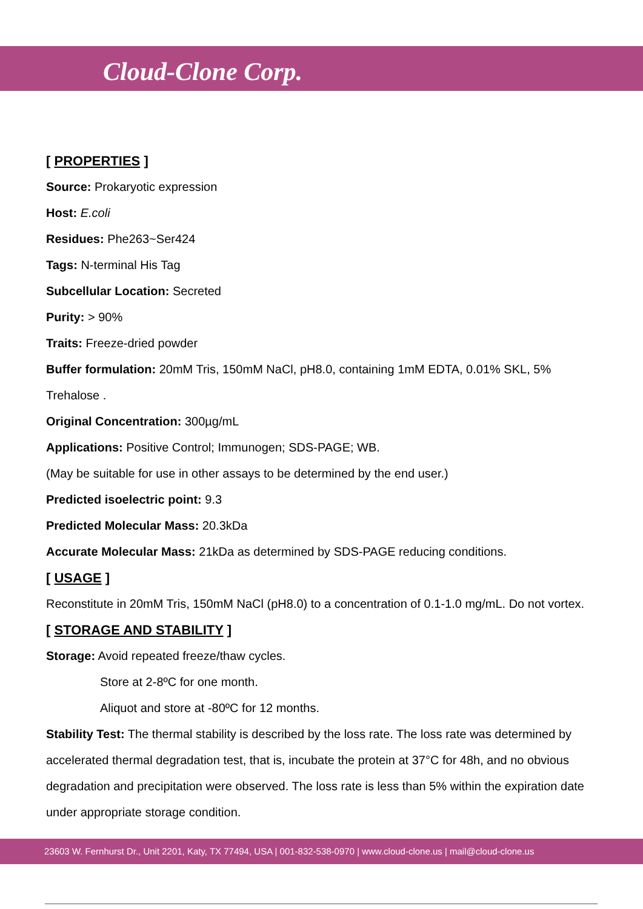Cloud-Clone Corp.
[ PROPERTIES ]
Source: Prokaryotic expression
Host: E.coli
Residues: Phe263~Ser424
Tags: N-terminal His Tag
Subcellular Location: Secreted
Purity: > 90%
Traits: Freeze-dried powder
Buffer formulation: 20mM Tris, 150mM NaCl, pH8.0, containing 1mM EDTA, 0.01% SKL, 5% Trehalose .
Original Concentration: 300µg/mL
Applications: Positive Control; Immunogen; SDS-PAGE; WB.
(May be suitable for use in other assays to be determined by the end user.)
Predicted isoelectric point: 9.3
Predicted Molecular Mass: 20.3kDa
Accurate Molecular Mass: 21kDa as determined by SDS-PAGE reducing conditions.
[ USAGE ]
Reconstitute in 20mM Tris, 150mM NaCl (pH8.0) to a concentration of 0.1-1.0 mg/mL. Do not vortex.
[ STORAGE AND STABILITY ]
Storage: Avoid repeated freeze/thaw cycles.
Store at 2-8ºC for one month.
Aliquot and store at -80ºC for 12 months.
Stability Test: The thermal stability is described by the loss rate. The loss rate was determined by accelerated thermal degradation test, that is, incubate the protein at 37°C for 48h, and no obvious degradation and precipitation were observed. The loss rate is less than 5% within the expiration date under appropriate storage condition.
23603 W. Fernhurst Dr., Unit 2201, Katy, TX 77494, USA | 001-832-538-0970 | www.cloud-clone.us | mail@cloud-clone.us